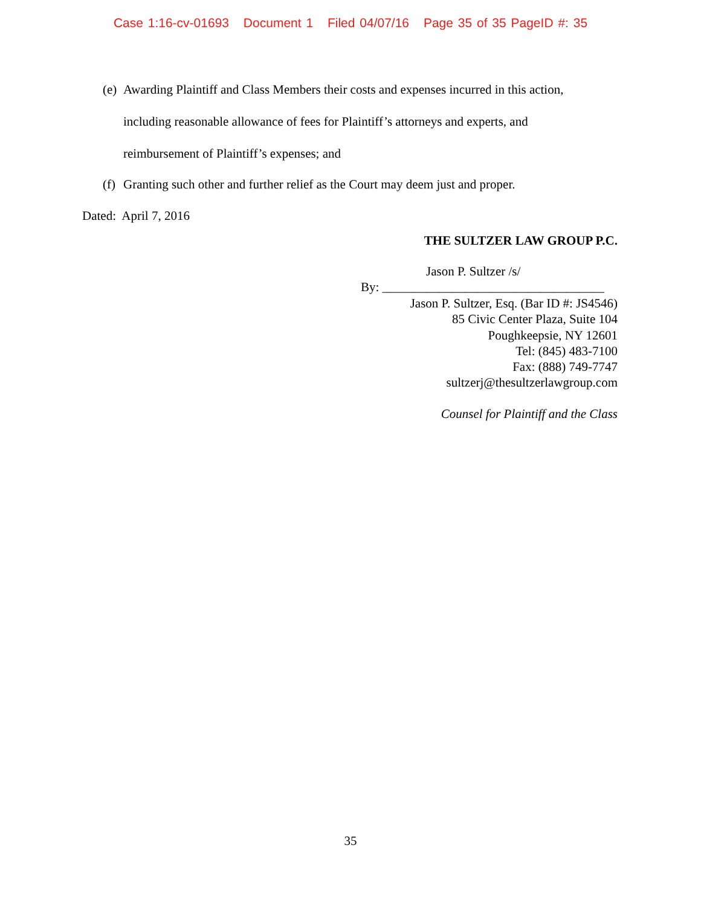Case 1:16-cv-01693 Document 1 Filed 04/07/16 Page 35 of 35 PageID #: 35
(e) Awarding Plaintiff and Class Members their costs and expenses incurred in this action,
including reasonable allowance of fees for Plaintiff’s attorneys and experts, and
reimbursement of Plaintiff’s expenses; and
(f) Granting such other and further relief as the Court may deem just and proper.
Dated: April 7, 2016
THE SULTZER LAW GROUP P.C.
Jason P. Sultzer /s/
By: ___________________________________
Jason P. Sultzer, Esq. (Bar ID #: JS4546)
85 Civic Center Plaza, Suite 104
Poughkeepsie, NY 12601
Tel: (845) 483-7100
Fax: (888) 749-7747
sultzerj@thesultzerlawgroup.com
Counsel for Plaintiff and the Class
35